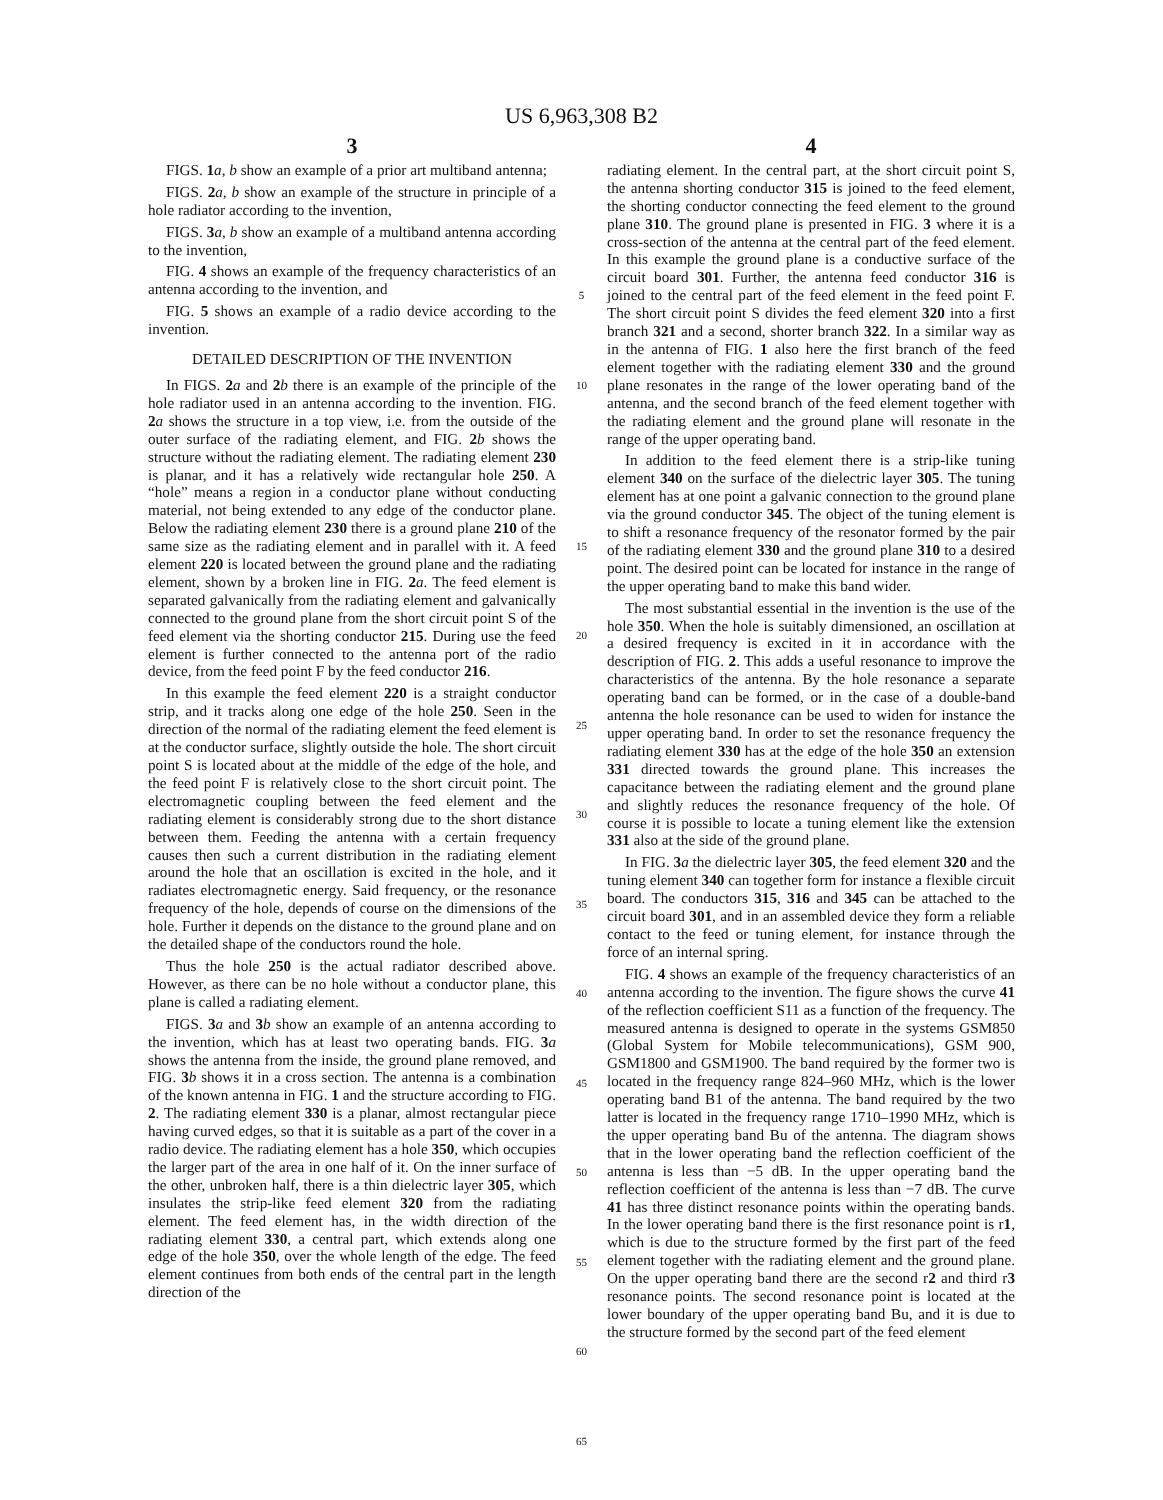US 6,963,308 B2
3
FIGS. 1 a, b show an example of a prior art multiband antenna;
FIGS. 2 a, b show an example of the structure in principle of a hole radiator according to the invention,
FIGS. 3 a, b show an example of a multiband antenna according to the invention,
FIG. 4 shows an example of the frequency characteristics of an antenna according to the invention, and
FIG. 5 shows an example of a radio device according to the invention.
DETAILED DESCRIPTION OF THE INVENTION
In FIGS. 2 a and 2 b there is an example of the principle of the hole radiator used in an antenna according to the invention. FIG. 2 a shows the structure in a top view, i.e. from the outside of the outer surface of the radiating element, and FIG. 2 b shows the structure without the radiating element. The radiating element 230 is planar, and it has a relatively wide rectangular hole 250. A “hole” means a region in a conductor plane without conducting material, not being extended to any edge of the conductor plane. Below the radiating element 230 there is a ground plane 210 of the same size as the radiating element and in parallel with it. A feed element 220 is located between the ground plane and the radiating element, shown by a broken line in FIG. 2 a. The feed element is separated galvanically from the radiating element and galvanically connected to the ground plane from the short circuit point S of the feed element via the shorting conductor 215. During use the feed element is further connected to the antenna port of the radio device, from the feed point F by the feed conductor 216.
In this example the feed element 220 is a straight conductor strip, and it tracks along one edge of the hole 250. Seen in the direction of the normal of the radiating element the feed element is at the conductor surface, slightly outside the hole. The short circuit point S is located about at the middle of the edge of the hole, and the feed point F is relatively close to the short circuit point. The electromagnetic coupling between the feed element and the radiating element is considerably strong due to the short distance between them. Feeding the antenna with a certain frequency causes then such a current distribution in the radiating element around the hole that an oscillation is excited in the hole, and it radiates electromagnetic energy. Said frequency, or the resonance frequency of the hole, depends of course on the dimensions of the hole. Further it depends on the distance to the ground plane and on the detailed shape of the conductors round the hole.
Thus the hole 250 is the actual radiator described above. However, as there can be no hole without a conductor plane, this plane is called a radiating element.
FIGS. 3 a and 3 b show an example of an antenna according to the invention, which has at least two operating bands. FIG. 3 a shows the antenna from the inside, the ground plane removed, and FIG. 3 b shows it in a cross section. The antenna is a combination of the known antenna in FIG. 1 and the structure according to FIG. 2. The radiating element 330 is a planar, almost rectangular piece having curved edges, so that it is suitable as a part of the cover in a radio device. The radiating element has a hole 350, which occupies the larger part of the area in one half of it. On the inner surface of the other, unbroken half, there is a thin dielectric layer 305, which insulates the strip-like feed element 320 from the radiating element. The feed element has, in the width direction of the radiating element 330, a central part, which extends along one edge of the hole 350, over the whole length of the edge. The feed element continues from both ends of the central part in the length direction of the
5
10
15
20
25
30
35
40
45
50
55
60
65
4
radiating element. In the central part, at the short circuit point S, the antenna shorting conductor 315 is joined to the feed element, the shorting conductor connecting the feed element to the ground plane 310. The ground plane is presented in FIG. 3 where it is a cross-section of the antenna at the central part of the feed element. In this example the ground plane is a conductive surface of the circuit board 301. Further, the antenna feed conductor 316 is joined to the central part of the feed element in the feed point F. The short circuit point S divides the feed element 320 into a first branch 321 and a second, shorter branch 322. In a similar way as in the antenna of FIG. 1 also here the first branch of the feed element together with the radiating element 330 and the ground plane resonates in the range of the lower operating band of the antenna, and the second branch of the feed element together with the radiating element and the ground plane will resonate in the range of the upper operating band.
In addition to the feed element there is a strip-like tuning element 340 on the surface of the dielectric layer 305. The tuning element has at one point a galvanic connection to the ground plane via the ground conductor 345. The object of the tuning element is to shift a resonance frequency of the resonator formed by the pair of the radiating element 330 and the ground plane 310 to a desired point. The desired point can be located for instance in the range of the upper operating band to make this band wider.
The most substantial essential in the invention is the use of the hole 350. When the hole is suitably dimensioned, an oscillation at a desired frequency is excited in it in accordance with the description of FIG. 2. This adds a useful resonance to improve the characteristics of the antenna. By the hole resonance a separate operating band can be formed, or in the case of a double-band antenna the hole resonance can be used to widen for instance the upper operating band. In order to set the resonance frequency the radiating element 330 has at the edge of the hole 350 an extension 331 directed towards the ground plane. This increases the capacitance between the radiating element and the ground plane and slightly reduces the resonance frequency of the hole. Of course it is possible to locate a tuning element like the extension 331 also at the side of the ground plane.
In FIG. 3 a the dielectric layer 305, the feed element 320 and the tuning element 340 can together form for instance a flexible circuit board. The conductors 315, 316 and 345 can be attached to the circuit board 301, and in an assembled device they form a reliable contact to the feed or tuning element, for instance through the force of an internal spring.
FIG. 4 shows an example of the frequency characteristics of an antenna according to the invention. The figure shows the curve 41 of the reflection coefficient S11 as a function of the frequency. The measured antenna is designed to operate in the systems GSM850 (Global System for Mobile telecommunications), GSM 900, GSM1800 and GSM1900. The band required by the former two is located in the frequency range 824–960 MHz, which is the lower operating band B1 of the antenna. The band required by the two latter is located in the frequency range 1710–1990 MHz, which is the upper operating band Bu of the antenna. The diagram shows that in the lower operating band the reflection coefficient of the antenna is less than −5 dB. In the upper operating band the reflection coefficient of the antenna is less than −7 dB. The curve 41 has three distinct resonance points within the operating bands. In the lower operating band there is the first resonance point is r1, which is due to the structure formed by the first part of the feed element together with the radiating element and the ground plane. On the upper operating band there are the second r2 and third r3 resonance points. The second resonance point is located at the lower boundary of the upper operating band Bu, and it is due to the structure formed by the second part of the feed element